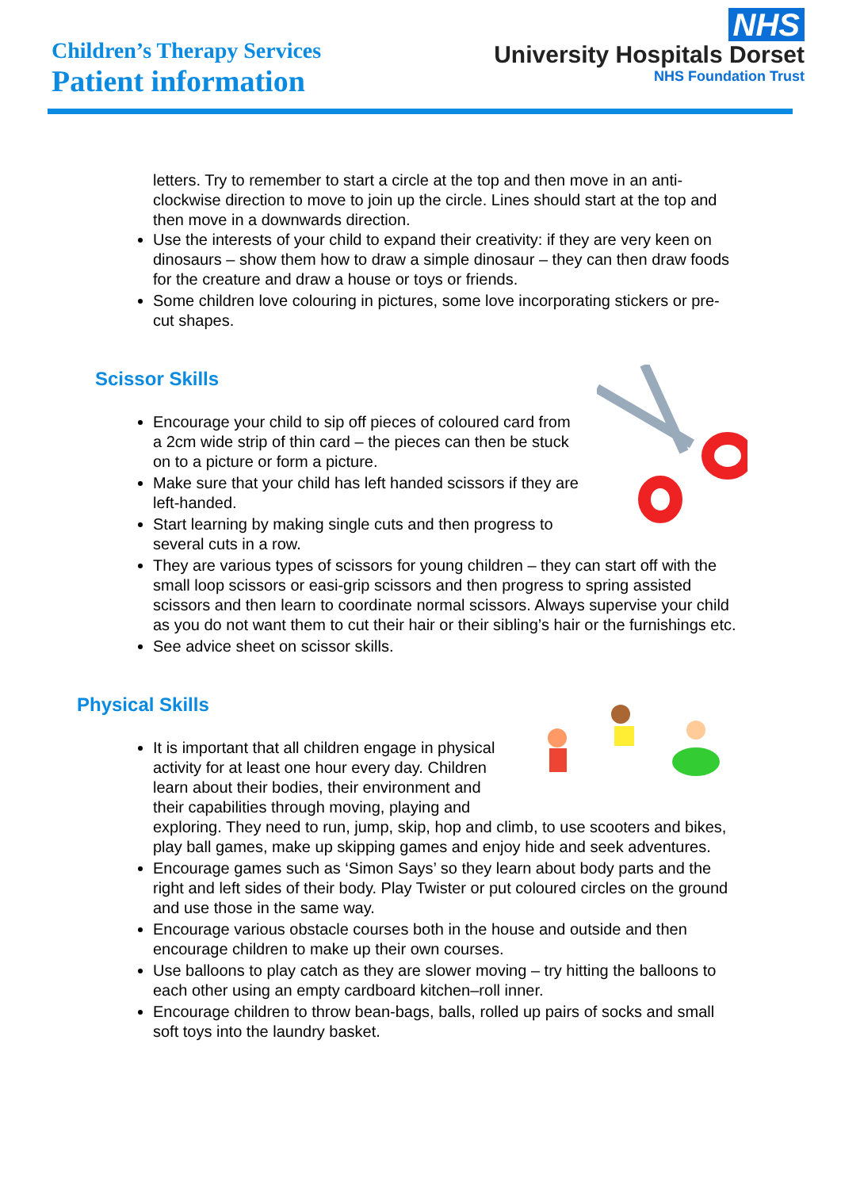Children’s Therapy Services
Patient information
NHS
University Hospitals Dorset
NHS Foundation Trust
letters. Try to remember to start a circle at the top and then move in an anti-clockwise direction to move to join up the circle. Lines should start at the top and then move in a downwards direction.
Use the interests of your child to expand their creativity: if they are very keen on dinosaurs – show them how to draw a simple dinosaur – they can then draw foods for the creature and draw a house or toys or friends.
Some children love colouring in pictures, some love incorporating stickers or pre-cut shapes.
Scissor Skills
Encourage your child to sip off pieces of coloured card from a 2cm wide strip of thin card – the pieces can then be stuck on to a picture or form a picture.
Make sure that your child has left handed scissors if they are left-handed.
Start learning by making single cuts and then progress to several cuts in a row.
They are various types of scissors for young children – they can start off with the small loop scissors or easi-grip scissors and then progress to spring assisted scissors and then learn to coordinate normal scissors. Always supervise your child as you do not want them to cut their hair or their sibling’s hair or the furnishings etc.
See advice sheet on scissor skills.
Physical Skills
It is important that all children engage in physical activity for at least one hour every day. Children learn about their bodies, their environment and their capabilities through moving, playing and exploring. They need to run, jump, skip, hop and climb, to use scooters and bikes, play ball games, make up skipping games and enjoy hide and seek adventures.
Encourage games such as ‘Simon Says’ so they learn about body parts and the right and left sides of their body. Play Twister or put coloured circles on the ground and use those in the same way.
Encourage various obstacle courses both in the house and outside and then encourage children to make up their own courses.
Use balloons to play catch as they are slower moving – try hitting the balloons to each other using an empty cardboard kitchen–roll inner.
Encourage children to throw bean-bags, balls, rolled up pairs of socks and small soft toys into the laundry basket.